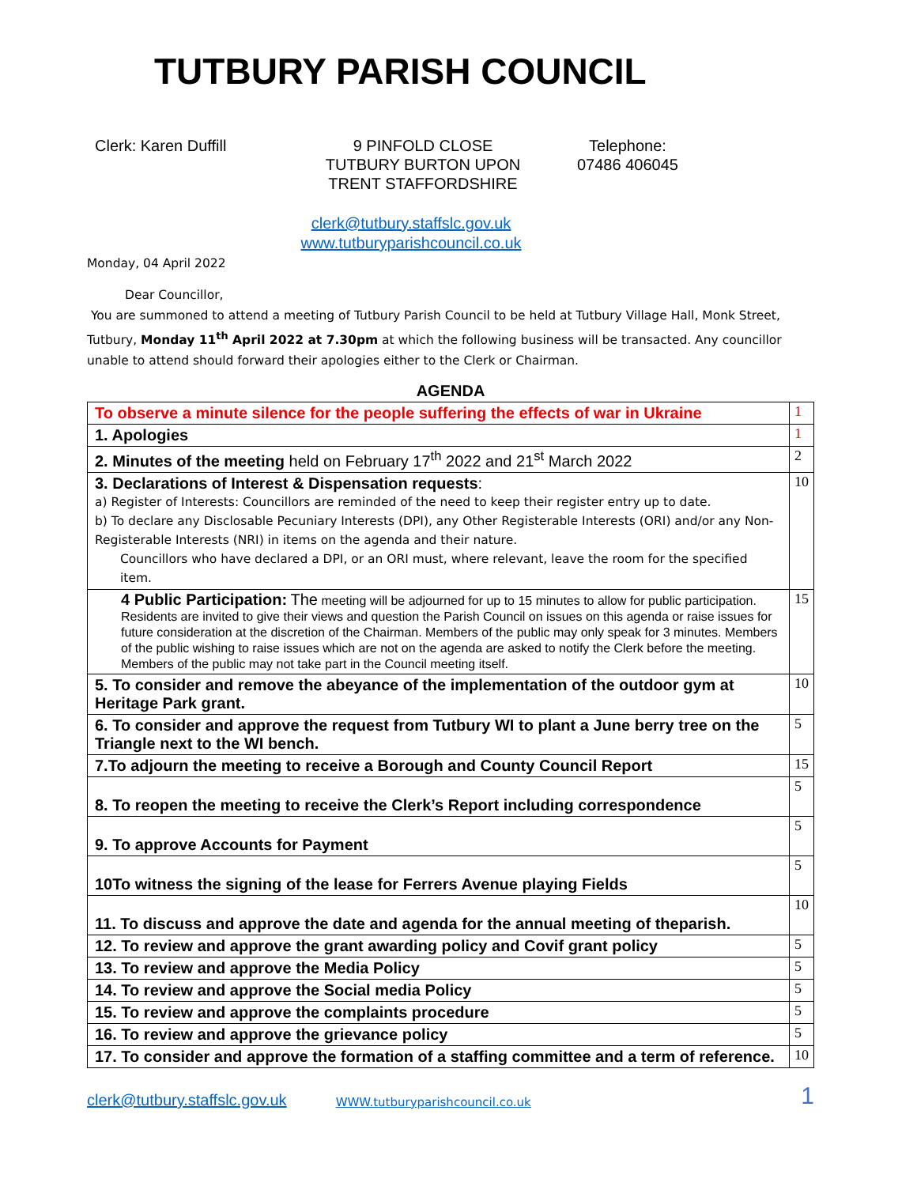TUTBURY PARISH COUNCIL
Clerk: Karen Duffill 9 PINFOLD CLOSE
TUTBURY BURTON UPON
TRENT STAFFORDSHIRE
Telephone:
07486 406045
clerk@tutbury.staffslc.gov.uk
www.tutburyparishcouncil.co.uk
Monday, 04 April 2022
Dear Councillor,
You are summoned to attend a meeting of Tutbury Parish Council to be held at Tutbury Village Hall, Monk Street, Tutbury, Monday 11<sup>th</sup> April 2022 at 7.30pm at which the following business will be transacted. Any councillor unable to attend should forward their apologies either to the Clerk or Chairman.
AGENDA
| To observe a minute silence for the people suffering the effects of war in Ukraine | 1 |
| 1. Apologies | 1 |
| 2. Minutes of the meeting held on February 17<sup>th</sup> 2022 and 21<sup>st</sup> March 2022 | 2 |
| 3. Declarations of Interest & Dispensation requests : a) Register of Interests: Councillors are reminded of the need to keep their register entry up to date. b) To declare any Disclosable Pecuniary Interests (DPI), any Other Registerable Interests (ORI) and/or any Non-Registerable Interests (NRI) in items on the agenda and their nature. Councillors who have declared a DPI, or an ORI must, where relevant, leave the room for the specified item. | 10 |
| 4 Public Participation: The meeting will be adjourned for up to 15 minutes to allow for public participation. Residents are invited to give their views and question the Parish Council on issues on this agenda or raise issues for future consideration at the discretion of the Chairman. Members of the public may only speak for 3 minutes. Members of the public wishing to raise issues which are not on the agenda are asked to notify the Clerk before the meeting. Members of the public may not take part in the Council meeting itself. | 15 |
| 5. To consider and remove the abeyance of the implementation of the outdoor gym at Heritage Park grant. | 10 |
| 6. To consider and approve the request from Tutbury WI to plant a June berry tree on the Triangle next to the WI bench. | 5 |
| 7.To adjourn the meeting to receive a Borough and County Council Report | 15 |
| 8. To reopen the meeting to receive the Clerk’s Report including correspondence | 5 |
| 9. To approve Accounts for Payment | 5 |
| 10To witness the signing of the lease for Ferrers Avenue playing Fields | 5 |
| 11. To discuss and approve the date and agenda for the annual meeting of theparish. | 10 |
| 12. To review and approve the grant awarding policy and Covif grant policy | 5 |
| 13. To review and approve the Media Policy | 5 |
| 14. To review and approve the Social media Policy | 5 |
| 15. To review and approve the complaints procedure | 5 |
| 16. To review and approve the grievance policy | 5 |
| 17. To consider and approve the formation of a staffing committee and a term of reference. | 10 |
clerk@tutbury.staffslc.gov.uk WWW.tutburyparishcouncil.co.uk 1